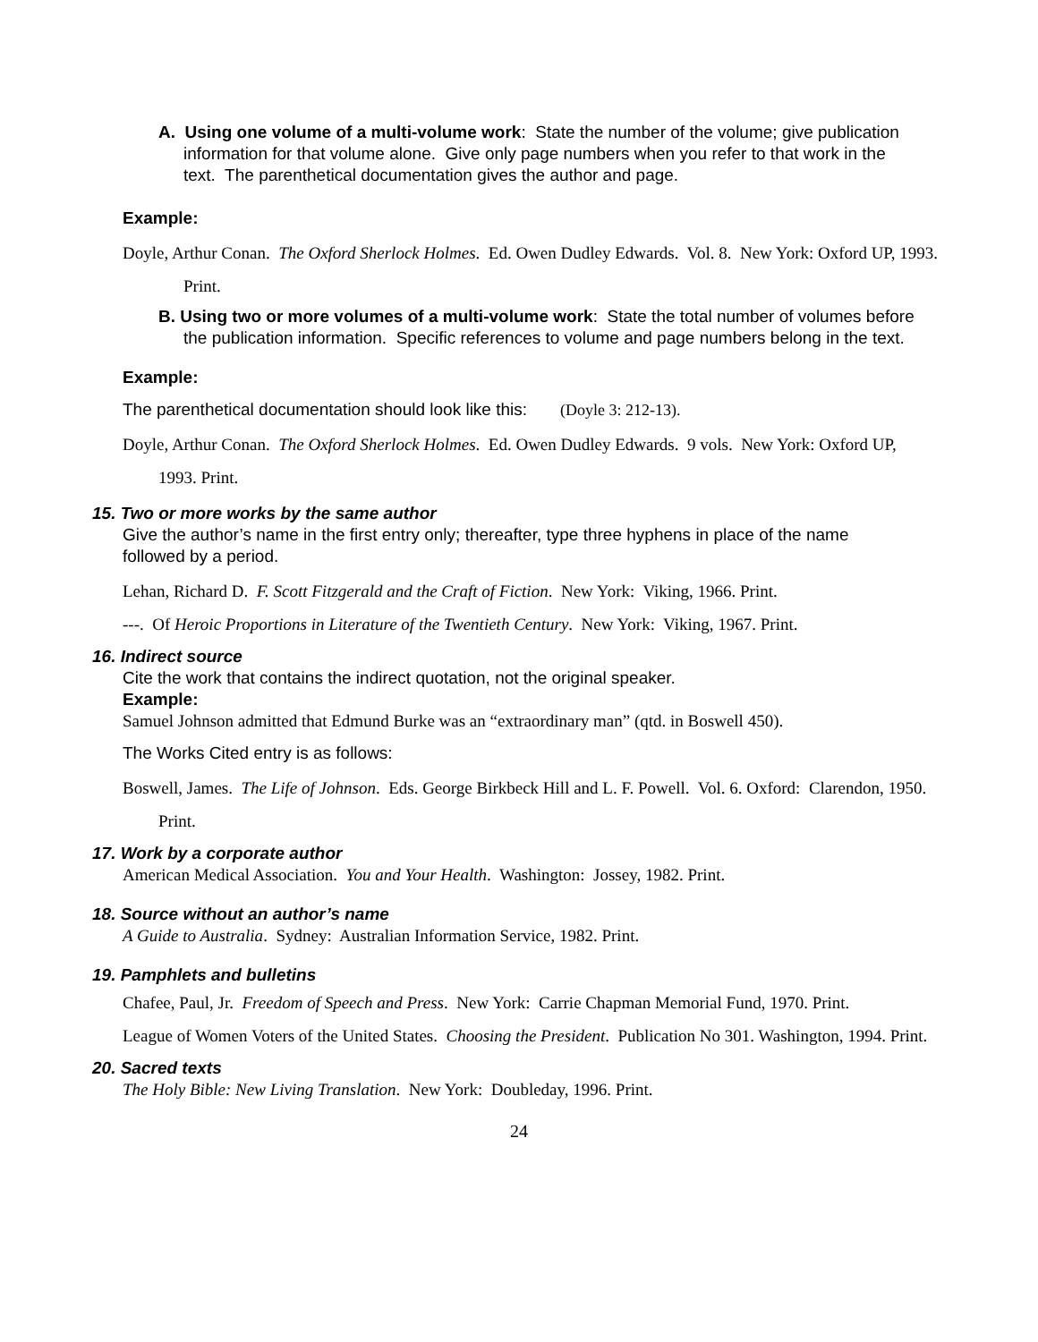A. Using one volume of a multi-volume work: State the number of the volume; give publication information for that volume alone. Give only page numbers when you refer to that work in the text. The parenthetical documentation gives the author and page.
Example:
Doyle, Arthur Conan. The Oxford Sherlock Holmes. Ed. Owen Dudley Edwards. Vol. 8. New York: Oxford UP, 1993. Print.
B. Using two or more volumes of a multi-volume work: State the total number of volumes before the publication information. Specific references to volume and page numbers belong in the text.
Example:
The parenthetical documentation should look like this: (Doyle 3: 212-13).
Doyle, Arthur Conan. The Oxford Sherlock Holmes. Ed. Owen Dudley Edwards. 9 vols. New York: Oxford UP, 1993. Print.
15. Two or more works by the same author
Give the author’s name in the first entry only; thereafter, type three hyphens in place of the name followed by a period.
Lehan, Richard D. F. Scott Fitzgerald and the Craft of Fiction. New York: Viking, 1966. Print.
---. Of Heroic Proportions in Literature of the Twentieth Century. New York: Viking, 1967. Print.
16. Indirect source
Cite the work that contains the indirect quotation, not the original speaker.
Example:
Samuel Johnson admitted that Edmund Burke was an “extraordinary man” (qtd. in Boswell 450).
The Works Cited entry is as follows:
Boswell, James. The Life of Johnson. Eds. George Birkbeck Hill and L. F. Powell. Vol. 6. Oxford: Clarendon, 1950. Print.
17. Work by a corporate author
American Medical Association. You and Your Health. Washington: Jossey, 1982. Print.
18. Source without an author’s name
A Guide to Australia. Sydney: Australian Information Service, 1982. Print.
19. Pamphlets and bulletins
Chafee, Paul, Jr. Freedom of Speech and Press. New York: Carrie Chapman Memorial Fund, 1970. Print.
League of Women Voters of the United States. Choosing the President. Publication No 301. Washington, 1994. Print.
20. Sacred texts
The Holy Bible: New Living Translation. New York: Doubleday, 1996. Print.
24